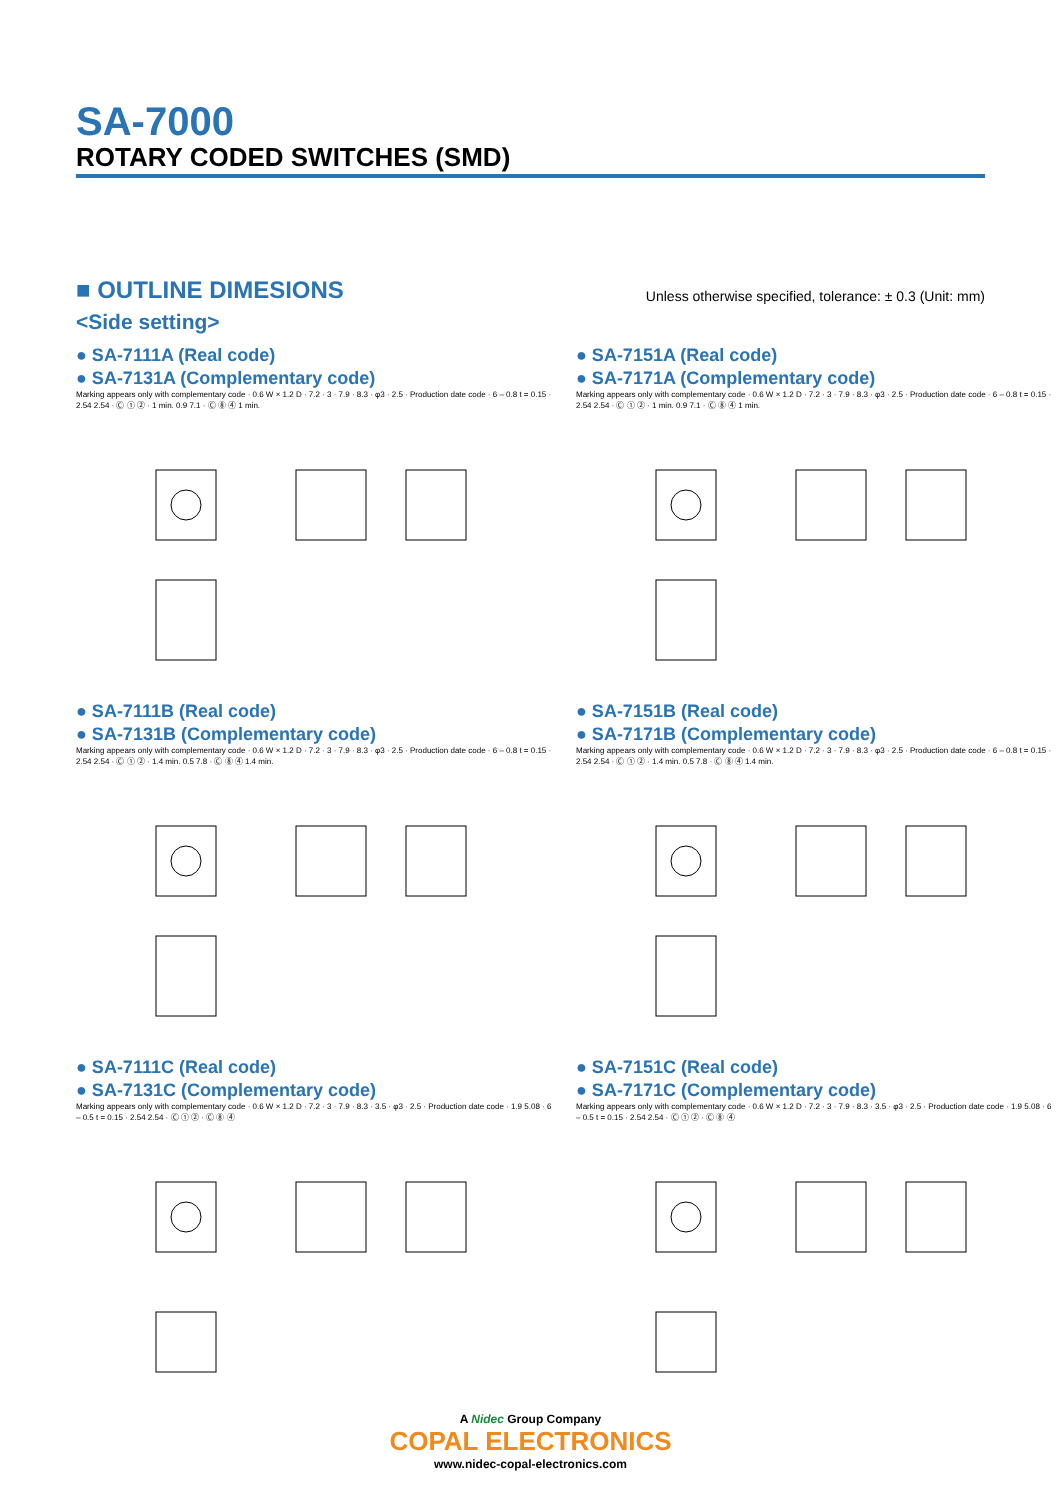SA-7000
ROTARY CODED SWITCHES (SMD)
■ OUTLINE DIMESIONS
Unless otherwise specified, tolerance: ± 0.3 (Unit: mm)
<Side setting>
● SA-7111A (Real code)
● SA-7131A (Complementary code)
Marking appears only with complementary code · 0.6 W × 1.2 D · 7.2 · 3 · 7.9 · 8.3 · φ3 · 2.5 · Production date code · 6 – 0.8 t = 0.15 · 2.54 2.54 · Ⓒ ① ② · 1 min. 0.9 7.1 · Ⓒ ⑧ ④ 1 min.
● SA-7151A (Real code)
● SA-7171A (Complementary code)
Marking appears only with complementary code · 0.6 W × 1.2 D · 7.2 · 3 · 7.9 · 8.3 · φ3 · 2.5 · Production date code · 6 – 0.8 t = 0.15 · 2.54 2.54 · Ⓒ ① ② · 1 min. 0.9 7.1 · Ⓒ ⑧ ④ 1 min.
● SA-7111B (Real code)
● SA-7131B (Complementary code)
Marking appears only with complementary code · 0.6 W × 1.2 D · 7.2 · 3 · 7.9 · 8.3 · φ3 · 2.5 · Production date code · 6 – 0.8 t = 0.15 · 2.54 2.54 · Ⓒ ① ② · 1.4 min. 0.5 7.8 · Ⓒ ⑧ ④ 1.4 min.
● SA-7151B (Real code)
● SA-7171B (Complementary code)
Marking appears only with complementary code · 0.6 W × 1.2 D · 7.2 · 3 · 7.9 · 8.3 · φ3 · 2.5 · Production date code · 6 – 0.8 t = 0.15 · 2.54 2.54 · Ⓒ ① ② · 1.4 min. 0.5 7.8 · Ⓒ ⑧ ④ 1.4 min.
● SA-7111C (Real code)
● SA-7131C (Complementary code)
Marking appears only with complementary code · 0.6 W × 1.2 D · 7.2 · 3 · 7.9 · 8.3 · 3.5 · φ3 · 2.5 · Production date code · 1.9 5.08 · 6 – 0.5 t = 0.15 · 2.54 2.54 · Ⓒ ① ② · Ⓒ ⑧ ④
● SA-7151C (Real code)
● SA-7171C (Complementary code)
Marking appears only with complementary code · 0.6 W × 1.2 D · 7.2 · 3 · 7.9 · 8.3 · 3.5 · φ3 · 2.5 · Production date code · 1.9 5.08 · 6 – 0.5 t = 0.15 · 2.54 2.54 · Ⓒ ① ② · Ⓒ ⑧ ④
A Nidec Group Company
COPAL ELECTRONICS
www.nidec-copal-electronics.com